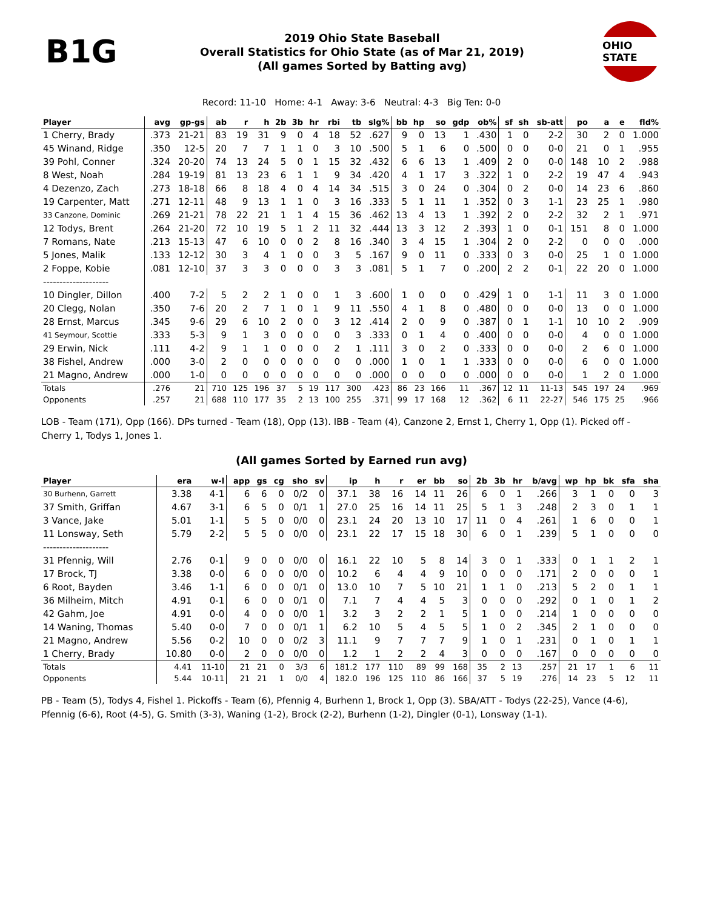B1G
2019 Ohio State Baseball
Overall Statistics for Ohio State (as of Mar 21, 2019)
(All games Sorted by Batting avg)
OHIO STATE
Record: 11-10 Home: 4-1 Away: 3-6 Neutral: 4-3 Big Ten: 0-0
| Player | avg | gp-gs | ab | r | h | 2b | 3b | hr | rbi | tb | slg% | bb | hp | so | gdp | ob% | sf | sh | sb-att | po | a | e | fld% |
| --- | --- | --- | --- | --- | --- | --- | --- | --- | --- | --- | --- | --- | --- | --- | --- | --- | --- | --- | --- | --- | --- | --- | --- |
| 1 Cherry, Brady | .373 | 21-21 | 83 | 19 | 31 | 9 | 0 | 4 | 18 | 52 | .627 | 9 | 0 | 13 | 1 | .430 | 1 | 0 | 2-2 | 30 | 2 | 0 | 1.000 |
| 45 Winand, Ridge | .350 | 12-5 | 20 | 7 | 7 | 1 | 1 | 0 | 3 | 10 | .500 | 5 | 1 | 6 | 0 | .500 | 0 | 0 | 0-0 | 21 | 0 | 1 | .955 |
| 39 Pohl, Conner | .324 | 20-20 | 74 | 13 | 24 | 5 | 0 | 1 | 15 | 32 | .432 | 6 | 6 | 13 | 1 | .409 | 2 | 0 | 0-0 | 148 | 10 | 2 | .988 |
| 8 West, Noah | .284 | 19-19 | 81 | 13 | 23 | 6 | 1 | 1 | 9 | 34 | .420 | 4 | 1 | 17 | 3 | .322 | 1 | 0 | 2-2 | 19 | 47 | 4 | .943 |
| 4 Dezenzo, Zach | .273 | 18-18 | 66 | 8 | 18 | 4 | 0 | 4 | 14 | 34 | .515 | 3 | 0 | 24 | 0 | .304 | 0 | 2 | 0-0 | 14 | 23 | 6 | .860 |
| 19 Carpenter, Matt | .271 | 12-11 | 48 | 9 | 13 | 1 | 1 | 0 | 3 | 16 | .333 | 5 | 1 | 11 | 1 | .352 | 0 | 3 | 1-1 | 23 | 25 | 1 | .980 |
| 33 Canzone, Dominic | .269 | 21-21 | 78 | 22 | 21 | 1 | 1 | 4 | 15 | 36 | .462 | 13 | 4 | 13 | 1 | .392 | 2 | 0 | 2-2 | 32 | 2 | 1 | .971 |
| 12 Todys, Brent | .264 | 21-20 | 72 | 10 | 19 | 5 | 1 | 2 | 11 | 32 | .444 | 13 | 3 | 12 | 2 | .393 | 1 | 0 | 0-1 | 151 | 8 | 0 | 1.000 |
| 7 Romans, Nate | .213 | 15-13 | 47 | 6 | 10 | 0 | 0 | 2 | 8 | 16 | .340 | 3 | 4 | 15 | 1 | .304 | 2 | 0 | 2-2 | 0 | 0 | 0 | .000 |
| 5 Jones, Malik | .133 | 12-12 | 30 | 3 | 4 | 1 | 0 | 0 | 3 | 5 | .167 | 9 | 0 | 11 | 0 | .333 | 0 | 3 | 0-0 | 25 | 1 | 0 | 1.000 |
| 2 Foppe, Kobie | .081 | 12-10 | 37 | 3 | 3 | 0 | 0 | 0 | 3 | 3 | .081 | 5 | 1 | 7 | 0 | .200 | 2 | 2 | 0-1 | 22 | 20 | 0 | 1.000 |
| -------------------- | | | | | | | | | | | | | | | | | | | | | | | |
| 10 Dingler, Dillon | .400 | 7-2 | 5 | 2 | 2 | 1 | 0 | 0 | 1 | 3 | .600 | 1 | 0 | 0 | 0 | .429 | 1 | 0 | 1-1 | 11 | 3 | 0 | 1.000 |
| 20 Clegg, Nolan | .350 | 7-6 | 20 | 2 | 7 | 1 | 0 | 1 | 9 | 11 | .550 | 4 | 1 | 8 | 0 | .480 | 0 | 0 | 0-0 | 13 | 0 | 0 | 1.000 |
| 28 Ernst, Marcus | .345 | 9-6 | 29 | 6 | 10 | 2 | 0 | 0 | 3 | 12 | .414 | 2 | 0 | 9 | 0 | .387 | 0 | 1 | 1-1 | 10 | 10 | 2 | .909 |
| 41 Seymour, Scottie | .333 | 5-3 | 9 | 1 | 3 | 0 | 0 | 0 | 0 | 3 | .333 | 0 | 1 | 4 | 0 | .400 | 0 | 0 | 0-0 | 4 | 0 | 0 | 1.000 |
| 29 Erwin, Nick | .111 | 4-2 | 9 | 1 | 1 | 0 | 0 | 0 | 2 | 1 | .111 | 3 | 0 | 2 | 0 | .333 | 0 | 0 | 0-0 | 2 | 6 | 0 | 1.000 |
| 38 Fishel, Andrew | .000 | 3-0 | 2 | 0 | 0 | 0 | 0 | 0 | 0 | 0 | .000 | 1 | 0 | 1 | 1 | .333 | 0 | 0 | 0-0 | 6 | 0 | 0 | 1.000 |
| 21 Magno, Andrew | .000 | 1-0 | 0 | 0 | 0 | 0 | 0 | 0 | 0 | 0 | .000 | 0 | 0 | 0 | 0 | .000 | 0 | 0 | 0-0 | 1 | 2 | 0 | 1.000 |
| Totals | .276 | 21 | 710 | 125 | 196 | 37 | 5 | 19 | 117 | 300 | .423 | 86 | 23 | 166 | 11 | .367 | 12 | 11 | 11-13 | 545 | 197 | 24 | .969 |
| Opponents | .257 | 21 | 688 | 110 | 177 | 35 | 2 | 13 | 100 | 255 | .371 | 99 | 17 | 168 | 12 | .362 | 6 | 11 | 22-27 | 546 | 175 | 25 | .966 |
LOB - Team (171), Opp (166). DPs turned - Team (18), Opp (13). IBB - Team (4), Canzone 2, Ernst 1, Cherry 1, Opp (1). Picked off - Cherry 1, Todys 1, Jones 1.
(All games Sorted by Earned run avg)
| Player | era | w-l | app | gs | cg | sho | sv | ip | h | r | er | bb | so | 2b | 3b | hr | b/avg | wp | hp | bk | sfa | sha |
| --- | --- | --- | --- | --- | --- | --- | --- | --- | --- | --- | --- | --- | --- | --- | --- | --- | --- | --- | --- | --- | --- | --- |
| 30 Burhenn, Garrett | 3.38 | 4-1 | 6 | 6 | 0 | 0/2 | 0 | 37.1 | 38 | 16 | 14 | 11 | 26 | 6 | 0 | 1 | .266 | 3 | 1 | 0 | 0 | 3 |
| 37 Smith, Griffan | 4.67 | 3-1 | 6 | 5 | 0 | 0/1 | 1 | 27.0 | 25 | 16 | 14 | 11 | 25 | 5 | 1 | 3 | .248 | 2 | 3 | 0 | 1 | 1 |
| 3 Vance, Jake | 5.01 | 1-1 | 5 | 5 | 0 | 0/0 | 0 | 23.1 | 24 | 20 | 13 | 10 | 17 | 11 | 0 | 4 | .261 | 1 | 6 | 0 | 0 | 1 |
| 11 Lonsway, Seth | 5.79 | 2-2 | 5 | 5 | 0 | 0/0 | 0 | 23.1 | 22 | 17 | 15 | 18 | 30 | 6 | 0 | 1 | .239 | 5 | 1 | 0 | 0 | 0 |
| -------------------- | | | | | | | | | | | | | | | | | | | | | | |
| 31 Pfennig, Will | 2.76 | 0-1 | 9 | 0 | 0 | 0/0 | 0 | 16.1 | 22 | 10 | 5 | 8 | 14 | 3 | 0 | 1 | .333 | 0 | 1 | 1 | 2 | 1 |
| 17 Brock, TJ | 3.38 | 0-0 | 6 | 0 | 0 | 0/0 | 0 | 10.2 | 6 | 4 | 4 | 9 | 10 | 0 | 0 | 0 | .171 | 2 | 0 | 0 | 0 | 1 |
| 6 Root, Bayden | 3.46 | 1-1 | 6 | 0 | 0 | 0/1 | 0 | 13.0 | 10 | 7 | 5 | 10 | 21 | 1 | 1 | 0 | .213 | 5 | 2 | 0 | 1 | 1 |
| 36 Milheim, Mitch | 4.91 | 0-1 | 6 | 0 | 0 | 0/1 | 0 | 7.1 | 7 | 4 | 4 | 5 | 3 | 0 | 0 | 0 | .292 | 0 | 1 | 0 | 1 | 2 |
| 42 Gahm, Joe | 4.91 | 0-0 | 4 | 0 | 0 | 0/0 | 1 | 3.2 | 3 | 2 | 2 | 1 | 5 | 1 | 0 | 0 | .214 | 1 | 0 | 0 | 0 | 0 |
| 14 Waning, Thomas | 5.40 | 0-0 | 7 | 0 | 0 | 0/1 | 1 | 6.2 | 10 | 5 | 4 | 5 | 5 | 1 | 0 | 2 | .345 | 2 | 1 | 0 | 0 | 0 |
| 21 Magno, Andrew | 5.56 | 0-2 | 10 | 0 | 0 | 0/2 | 3 | 11.1 | 9 | 7 | 7 | 7 | 9 | 1 | 0 | 1 | .231 | 0 | 1 | 0 | 1 | 1 |
| 1 Cherry, Brady | 10.80 | 0-0 | 2 | 0 | 0 | 0/0 | 0 | 1.2 | 1 | 2 | 2 | 4 | 3 | 0 | 0 | 0 | .167 | 0 | 0 | 0 | 0 | 0 |
| Totals | 4.41 | 11-10 | 21 | 21 | 0 | 3/3 | 6 | 181.2 | 177 | 110 | 89 | 99 | 168 | 35 | 2 | 13 | .257 | 21 | 17 | 1 | 6 | 11 |
| Opponents | 5.44 | 10-11 | 21 | 21 | 1 | 0/0 | 4 | 182.0 | 196 | 125 | 110 | 86 | 166 | 37 | 5 | 19 | .276 | 14 | 23 | 5 | 12 | 11 |
PB - Team (5), Todys 4, Fishel 1. Pickoffs - Team (6), Pfennig 4, Burhenn 1, Brock 1, Opp (3). SBA/ATT - Todys (22-25), Vance (4-6), Pfennig (6-6), Root (4-5), G. Smith (3-3), Waning (1-2), Brock (2-2), Burhenn (1-2), Dingler (0-1), Lonsway (1-1).